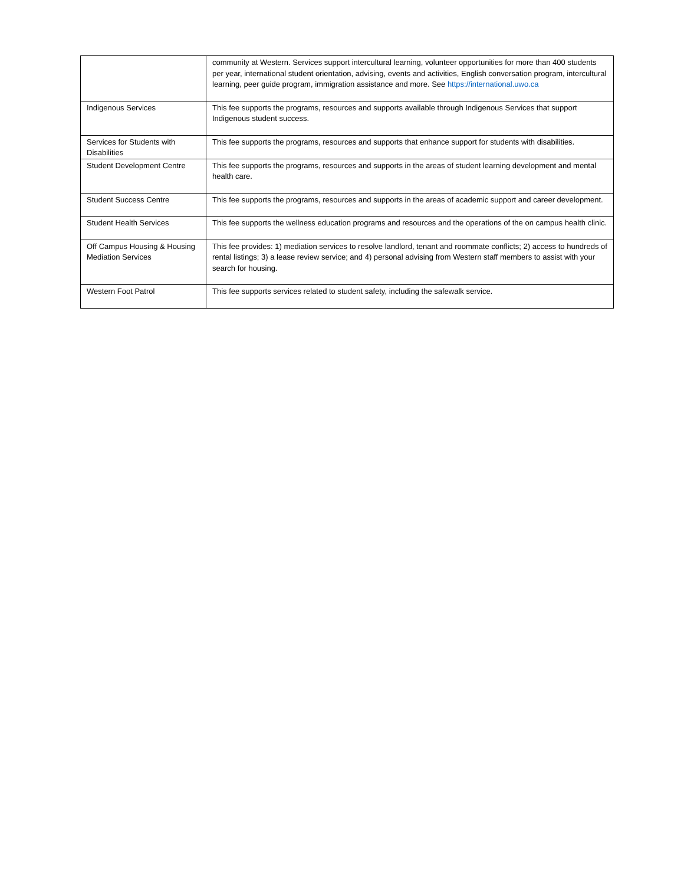| | community at Western. Services support intercultural learning, volunteer opportunities for more than 400 students per year, international student orientation, advising, events and activities, English conversation program, intercultural learning, peer guide program, immigration assistance and more. See https://international.uwo.ca |
| Indigenous Services | This fee supports the programs, resources and supports available through Indigenous Services that support Indigenous student success. |
| Services for Students with Disabilities | This fee supports the programs, resources and supports that enhance support for students with disabilities. |
| Student Development Centre | This fee supports the programs, resources and supports in the areas of student learning development and mental health care. |
| Student Success Centre | This fee supports the programs, resources and supports in the areas of academic support and career development. |
| Student Health Services | This fee supports the wellness education programs and resources and the operations of the on campus health clinic. |
| Off Campus Housing & Housing Mediation Services | This fee provides: 1) mediation services to resolve landlord, tenant and roommate conflicts; 2) access to hundreds of rental listings; 3) a lease review service; and 4) personal advising from Western staff members to assist with your search for housing. |
| Western Foot Patrol | This fee supports services related to student safety, including the safewalk service. |